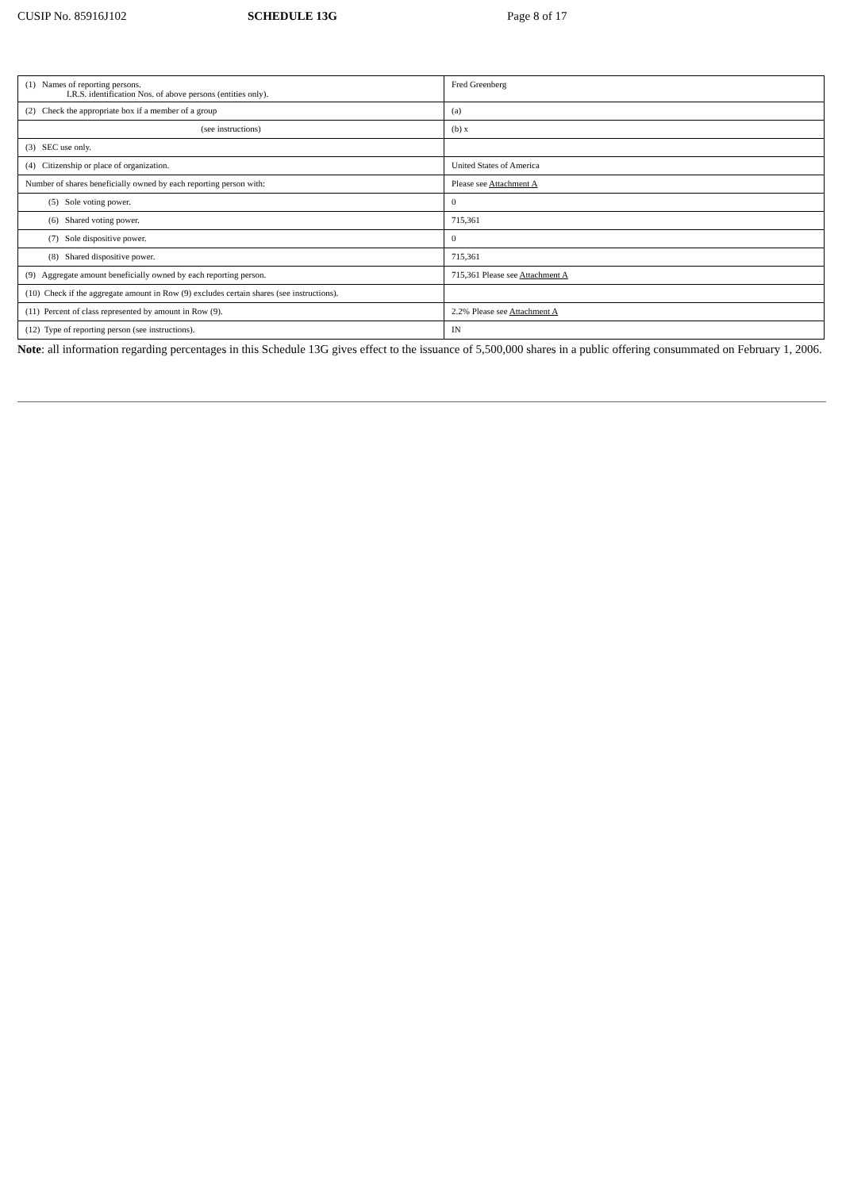CUSIP No. 85916J102 SCHEDULE 13G Page 8 of 17
| (1) Names of reporting persons. I.R.S. identification Nos. of above persons (entities only). | Fred Greenberg |
| (2) Check the appropriate box if a member of a group | (a) |
| (see instructions) | (b) x |
| (3) SEC use only. | |
| (4) Citizenship or place of organization. | United States of America |
| Number of shares beneficially owned by each reporting person with: | Please see Attachment A |
| (5) Sole voting power. | 0 |
| (6) Shared voting power. | 715,361 |
| (7) Sole dispositive power. | 0 |
| (8) Shared dispositive power. | 715,361 |
| (9) Aggregate amount beneficially owned by each reporting person. | 715,361 Please see Attachment A |
| (10) Check if the aggregate amount in Row (9) excludes certain shares (see instructions). | |
| (11) Percent of class represented by amount in Row (9). | 2.2% Please see Attachment A |
| (12) Type of reporting person (see instructions). | IN |
Note: all information regarding percentages in this Schedule 13G gives effect to the issuance of 5,500,000 shares in a public offering consummated on February 1, 2006.